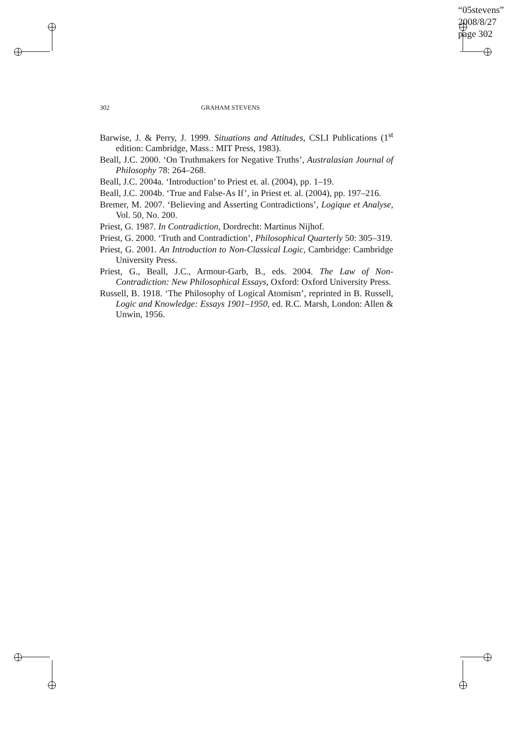“05stevens”
2008/8/27
page 302
302 GRAHAM STEVENS
Barwise, J. & Perry, J. 1999. Situations and Attitudes, CSLI Publications (1<sup>st</sup> edition: Cambridge, Mass.: MIT Press, 1983).
Beall, J.C. 2000. ‘On Truthmakers for Negative Truths’, Australasian Journal of Philosophy 78: 264–268.
Beall, J.C. 2004a. ‘Introduction’ to Priest et. al. (2004), pp. 1–19.
Beall, J.C. 2004b. ‘True and False-As If’, in Priest et. al. (2004), pp. 197–216.
Bremer, M. 2007. ‘Believing and Asserting Contradictions’, Logique et Analyse, Vol. 50, No. 200.
Priest, G. 1987. In Contradiction, Dordrecht: Martinus Nijhof.
Priest, G. 2000. ‘Truth and Contradiction’, Philosophical Quarterly 50: 305–319.
Priest, G. 2001. An Introduction to Non-Classical Logic, Cambridge: Cambridge University Press.
Priest, G., Beall, J.C., Armour-Garb, B., eds. 2004. The Law of Non-Contradiction: New Philosophical Essays, Oxford: Oxford University Press.
Russell, B. 1918. ‘The Philosophy of Logical Atomism’, reprinted in B. Russell, Logic and Knowledge: Essays 1901–1950, ed. R.C. Marsh, London: Allen & Unwin, 1956.